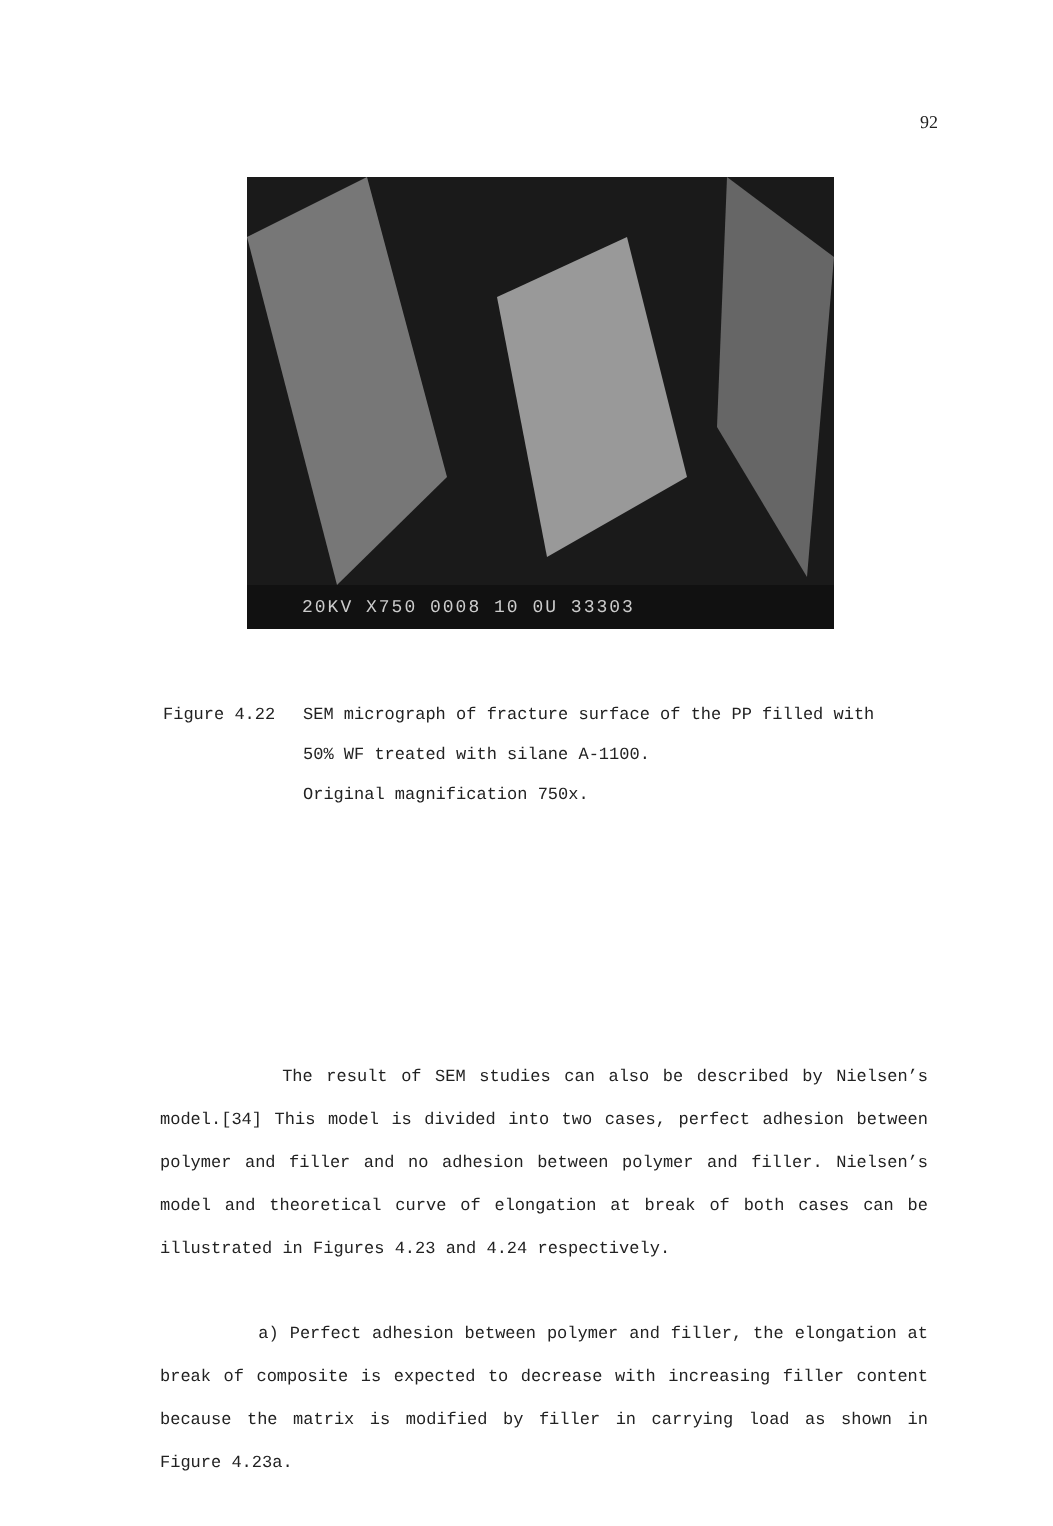92
20KV X750 0008 10 0U 33303
Figure 4.22 SEM micrograph of fracture surface of the PP filled with
50% WF treated with silane A-1100.
Original magnification 750x.
The result of SEM studies can also be described by Nielsen’s model.[34] This model is divided into two cases, perfect adhesion between polymer and filler and no adhesion between polymer and filler. Nielsen’s model and theoretical curve of elongation at break of both cases can be illustrated in Figures 4.23 and 4.24 respectively.
a) Perfect adhesion between polymer and filler, the elongation at break of composite is expected to decrease with increasing filler content because the matrix is modified by filler in carrying load as shown in Figure 4.23a.